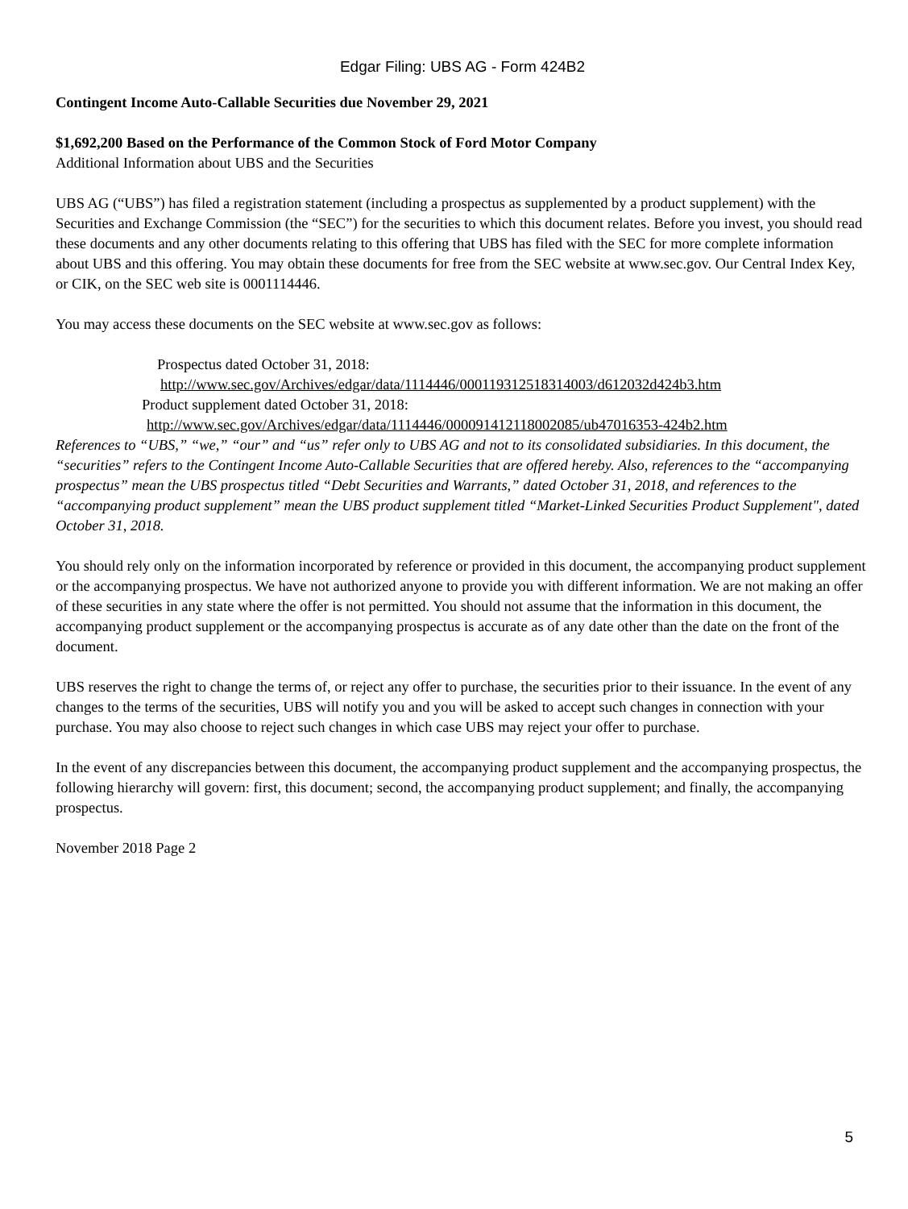Edgar Filing: UBS AG - Form 424B2
Contingent Income Auto-Callable Securities due November 29, 2021
$1,692,200 Based on the Performance of the Common Stock of Ford Motor Company
Additional Information about UBS and the Securities
UBS AG (“UBS”) has filed a registration statement (including a prospectus as supplemented by a product supplement) with the Securities and Exchange Commission (the “SEC”) for the securities to which this document relates. Before you invest, you should read these documents and any other documents relating to this offering that UBS has filed with the SEC for more complete information about UBS and this offering. You may obtain these documents for free from the SEC website at www.sec.gov. Our Central Index Key, or CIK, on the SEC web site is 0001114446.
You may access these documents on the SEC website at www.sec.gov as follows:
Prospectus dated October 31, 2018:
http://www.sec.gov/Archives/edgar/data/1114446/000119312518314003/d612032d424b3.htm
Product supplement dated October 31, 2018:
http://www.sec.gov/Archives/edgar/data/1114446/000091412118002085/ub47016353-424b2.htm
References to “UBS,” “we,” “our” and “us” refer only to UBS AG and not to its consolidated subsidiaries. In this document, the “securities” refers to the Contingent Income Auto-Callable Securities that are offered hereby. Also, references to the “accompanying prospectus” mean the UBS prospectus titled “Debt Securities and Warrants,” dated October 31, 2018, and references to the “accompanying product supplement” mean the UBS product supplement titled “Market-Linked Securities Product Supplement", dated October 31, 2018.
You should rely only on the information incorporated by reference or provided in this document, the accompanying product supplement or the accompanying prospectus. We have not authorized anyone to provide you with different information. We are not making an offer of these securities in any state where the offer is not permitted. You should not assume that the information in this document, the accompanying product supplement or the accompanying prospectus is accurate as of any date other than the date on the front of the document.
UBS reserves the right to change the terms of, or reject any offer to purchase, the securities prior to their issuance. In the event of any changes to the terms of the securities, UBS will notify you and you will be asked to accept such changes in connection with your purchase. You may also choose to reject such changes in which case UBS may reject your offer to purchase.
In the event of any discrepancies between this document, the accompanying product supplement and the accompanying prospectus, the following hierarchy will govern: first, this document; second, the accompanying product supplement; and finally, the accompanying prospectus.
November 2018 Page 2
5